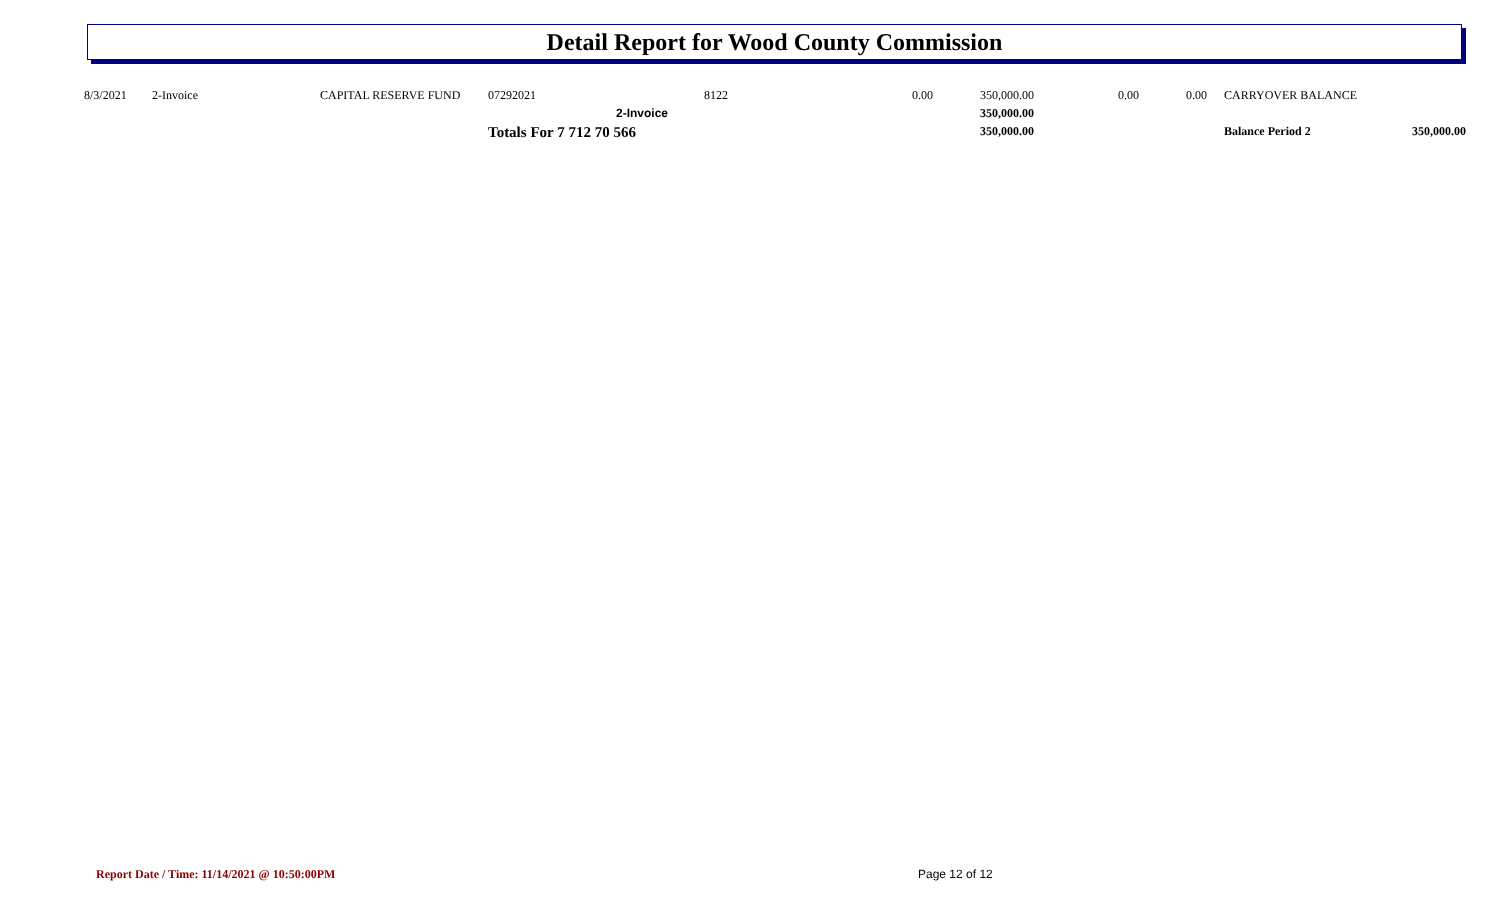Detail Report for Wood County Commission
| 8/3/2021 | 2-Invoice | CAPITAL RESERVE FUND | 07292021 | | 8122 | 0.00 | 350,000.00 | 0.00 | 0.00 | CARRYOVER BALANCE | |
| | | | | 2-Invoice | | | 350,000.00 | | | | |
| | | | Totals For 7 712 70 566 | | | | 350,000.00 | | | Balance Period 2 | 350,000.00 |
Report Date / Time: 11/14/2021 @ 10:50:00PM
Page 12 of 12